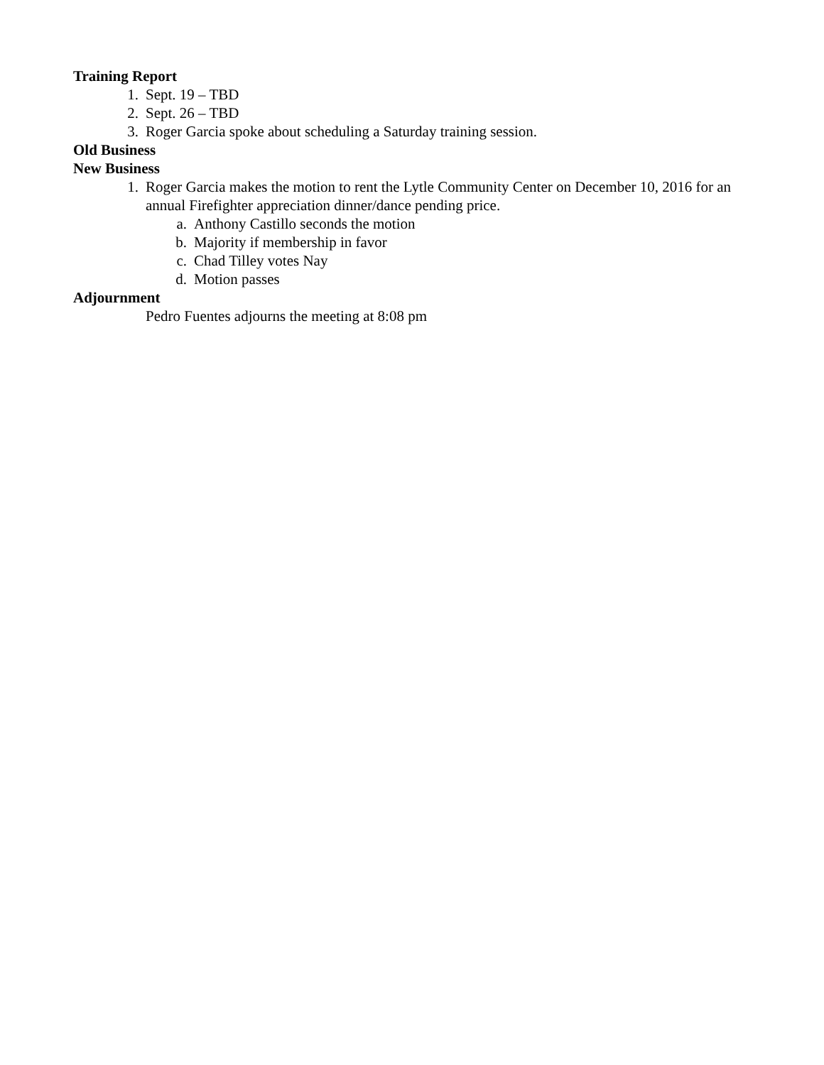Training Report
1. Sept. 19 – TBD
2. Sept. 26 – TBD
3. Roger Garcia spoke about scheduling a Saturday training session.
Old Business
New Business
1. Roger Garcia makes the motion to rent the Lytle Community Center on December 10, 2016 for an annual Firefighter appreciation dinner/dance pending price.
a. Anthony Castillo seconds the motion
b. Majority if membership in favor
c. Chad Tilley votes Nay
d. Motion passes
Adjournment
Pedro Fuentes adjourns the meeting at 8:08 pm